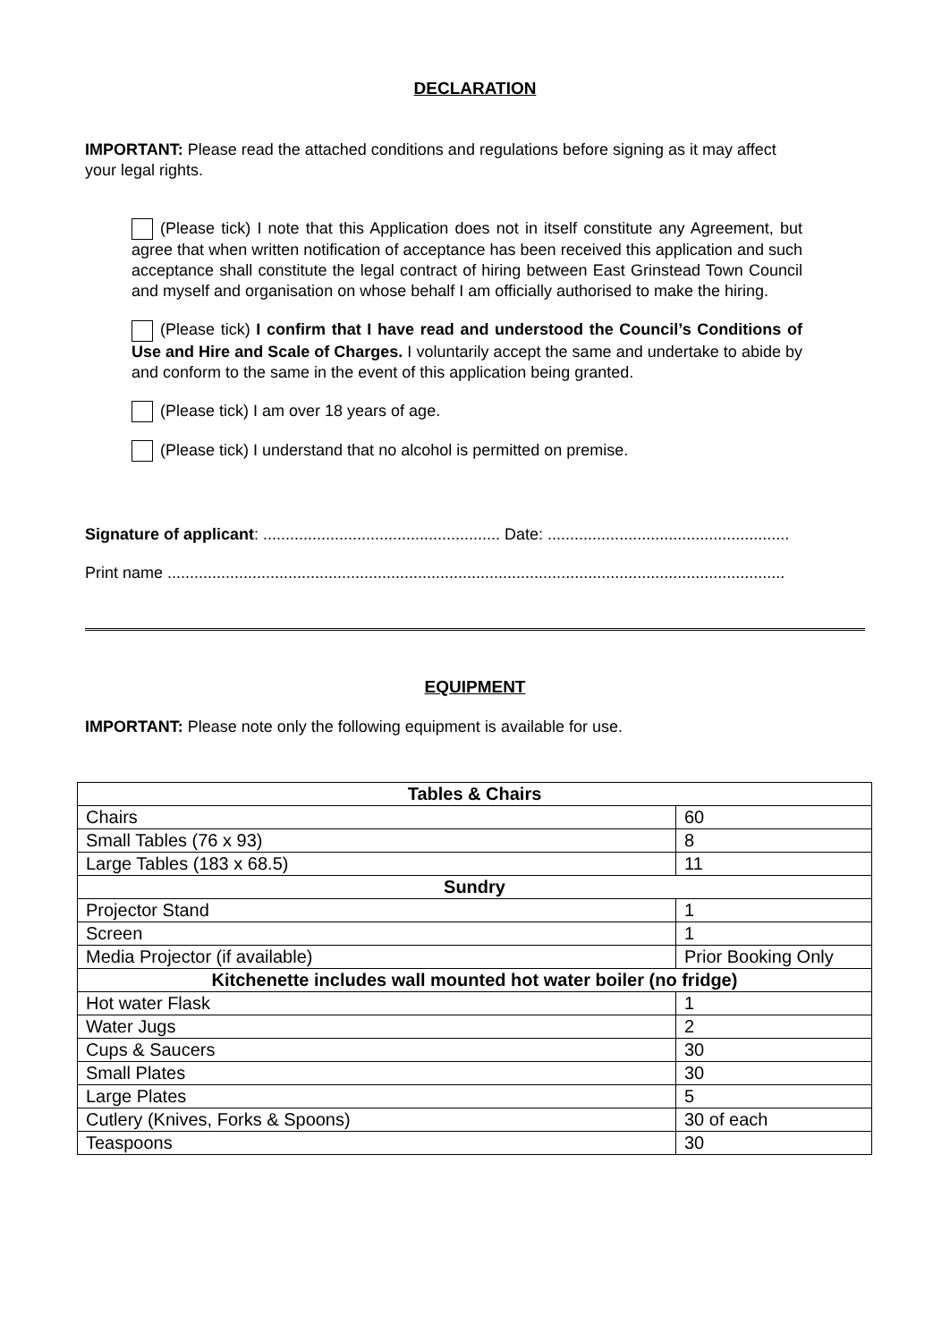DECLARATION
IMPORTANT: Please read the attached conditions and regulations before signing as it may affect your legal rights.
(Please tick) I note that this Application does not in itself constitute any Agreement, but agree that when written notification of acceptance has been received this application and such acceptance shall constitute the legal contract of hiring between East Grinstead Town Council and myself and organisation on whose behalf I am officially authorised to make the hiring.
(Please tick) I confirm that I have read and understood the Council’s Conditions of Use and Hire and Scale of Charges. I voluntarily accept the same and undertake to abide by and conform to the same in the event of this application being granted.
(Please tick) I am over 18 years of age.
(Please tick) I understand that no alcohol is permitted on premise.
Signature of applicant: ..................................................... Date: ......................................................
Print name ..........................................................................................................................................
EQUIPMENT
IMPORTANT: Please note only the following equipment is available for use.
| Tables & Chairs | |
| --- | --- |
| Chairs | 60 |
| Small Tables (76 x 93) | 8 |
| Large Tables (183 x 68.5) | 11 |
| Sundry | |
| Projector Stand | 1 |
| Screen | 1 |
| Media Projector (if available) | Prior Booking Only |
| Kitchenette includes wall mounted hot water boiler (no fridge) | |
| Hot water Flask | 1 |
| Water Jugs | 2 |
| Cups & Saucers | 30 |
| Small Plates | 30 |
| Large Plates | 5 |
| Cutlery (Knives, Forks & Spoons) | 30 of each |
| Teaspoons | 30 |